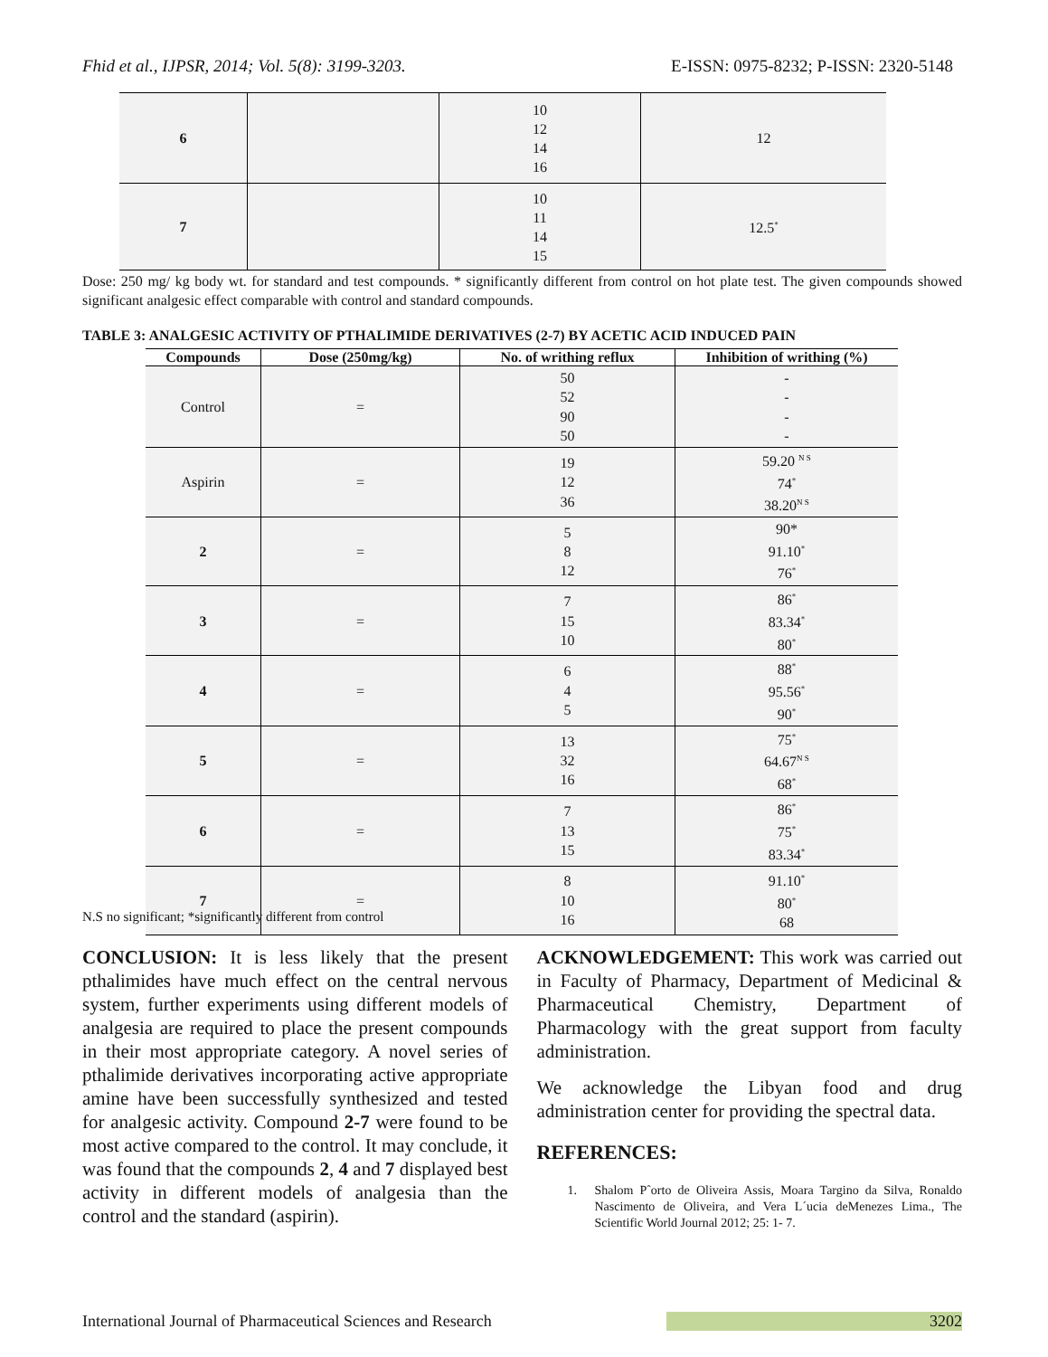Fhid et al., IJPSR, 2014; Vol. 5(8): 3199-3203. E-ISSN: 0975-8232; P-ISSN: 2320-5148
| 6 | | 10 12 14 16 | 12 |
| 7 | | 10 11 14 15 | 12.5<sup>*</sup> |
Dose: 250 mg/ kg body wt. for standard and test compounds. * significantly different from control on hot plate test. The given compounds showed significant analgesic effect comparable with control and standard compounds.
TABLE 3: ANALGESIC ACTIVITY OF PTHALIMIDE DERIVATIVES (2-7) BY ACETIC ACID INDUCED PAIN
| Compounds | Dose (250mg/kg) | No. of writhing reflux | Inhibition of writhing (%) |
| --- | --- | --- | --- |
| Control | = | 50 52 90 50 | - - - - |
| Aspirin | = | 19 12 36 | 59.20 <sup>N S</sup> 74<sup>*</sup> 38.20<sup>N S</sup> |
| 2 | = | 5 8 12 | 90* 91.10<sup>*</sup> 76<sup>*</sup> |
| 3 | = | 7 15 10 | 86<sup>*</sup> 83.34<sup>*</sup> 80<sup>*</sup> |
| 4 | = | 6 4 5 | 88<sup>*</sup> 95.56<sup>*</sup> 90<sup>*</sup> |
| 5 | = | 13 32 16 | 75<sup>*</sup> 64.67<sup>N S</sup> 68<sup>*</sup> |
| 6 | = | 7 13 15 | 86<sup>*</sup> 75<sup>*</sup> 83.34<sup>*</sup> |
| 7 | = | 8 10 16 | 91.10<sup>*</sup> 80<sup>*</sup> 68 |
N.S no significant; *significantly different from control
CONCLUSION: It is less likely that the present pthalimides have much effect on the central nervous system, further experiments using different models of analgesia are required to place the present compounds in their most appropriate category. A novel series of pthalimide derivatives incorporating active appropriate amine have been successfully synthesized and tested for analgesic activity. Compound 2-7 were found to be most active compared to the control. It may conclude, it was found that the compounds 2, 4 and 7 displayed best activity in different models of analgesia than the control and the standard (aspirin).
ACKNOWLEDGEMENT: This work was carried out in Faculty of Pharmacy, Department of Medicinal & Pharmaceutical Chemistry, Department of Pharmacology with the great support from faculty administration.
We acknowledge the Libyan food and drug administration center for providing the spectral data.
REFERENCES:
1. Shalom Pˆorto de Oliveira Assis, Moara Targino da Silva, Ronaldo Nascimento de Oliveira, and Vera L´ucia deMenezes Lima., The Scientific World Journal 2012; 25: 1- 7.
International Journal of Pharmaceutical Sciences and Research 3202